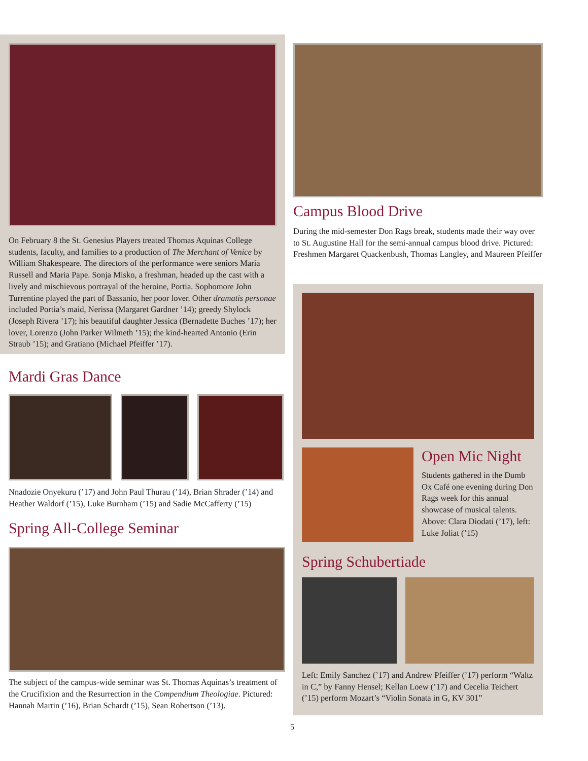On February 8 the St. Genesius Players treated Thomas Aquinas College students, faculty, and families to a production of The Merchant of Venice by William Shakespeare. The directors of the performance were seniors Maria Russell and Maria Pape. Sonja Misko, a freshman, headed up the cast with a lively and mischievous portrayal of the heroine, Portia. Sophomore John Turrentine played the part of Bassanio, her poor lover. Other dramatis personae included Portia’s maid, Nerissa (Margaret Gardner ’14); greedy Shylock (Joseph Rivera ’17); his beautiful daughter Jessica (Bernadette Buches ’17); her lover, Lorenzo (John Parker Wilmeth ’15); the kind-hearted Antonio (Erin Straub ’15); and Gratiano (Michael Pfeiffer ’17).
Mardi Gras Dance
Nnadozie Onyekuru (’17) and John Paul Thurau (’14), Brian Shrader (’14) and Heather Waldorf (’15), Luke Burnham (’15) and Sadie McCafferty (’15)
Spring All-College Seminar
The subject of the campus-wide seminar was St. Thomas Aquinas’s treatment of the Crucifixion and the Resurrection in the Compendium Theologiae. Pictured: Hannah Martin (’16), Brian Schardt (’15), Sean Robertson (’13).
Campus Blood Drive
During the mid-semester Don Rags break, students made their way over to St. Augustine Hall for the semi-annual campus blood drive. Pictured: Freshmen Margaret Quackenbush, Thomas Langley, and Maureen Pfeiffer
Open Mic Night
Students gathered in the Dumb Ox Café one evening during Don Rags week for this annual showcase of musical talents. Above: Clara Diodati (’17), left: Luke Joliat (’15)
Spring Schubertiade
Left: Emily Sanchez (’17) and Andrew Pfeiffer (’17) perform “Waltz in C,” by Fanny Hensel; Kellan Loew (’17) and Cecelia Teichert (’15) perform Mozart’s “Violin Sonata in G, KV 301”
5